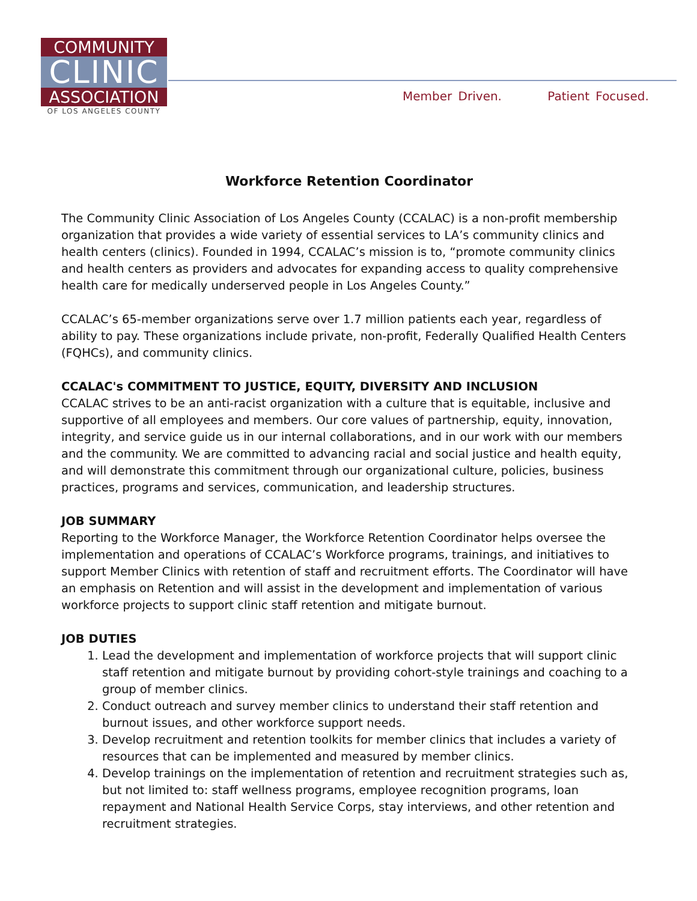COMMUNITY
CLINIC
ASSOCIATION
OF LOS ANGELES COUNTY
Member Driven. Patient Focused.
Workforce Retention Coordinator
The Community Clinic Association of Los Angeles County (CCALAC) is a non-profit membership organization that provides a wide variety of essential services to LA’s community clinics and health centers (clinics). Founded in 1994, CCALAC’s mission is to, “promote community clinics and health centers as providers and advocates for expanding access to quality comprehensive health care for medically underserved people in Los Angeles County.”
CCALAC’s 65-member organizations serve over 1.7 million patients each year, regardless of ability to pay. These organizations include private, non-profit, Federally Qualified Health Centers (FQHCs), and community clinics.
CCALAC's COMMITMENT TO JUSTICE, EQUITY, DIVERSITY AND INCLUSION
CCALAC strives to be an anti-racist organization with a culture that is equitable, inclusive and supportive of all employees and members. Our core values of partnership, equity, innovation, integrity, and service guide us in our internal collaborations, and in our work with our members and the community. We are committed to advancing racial and social justice and health equity, and will demonstrate this commitment through our organizational culture, policies, business practices, programs and services, communication, and leadership structures.
JOB SUMMARY
Reporting to the Workforce Manager, the Workforce Retention Coordinator helps oversee the implementation and operations of CCALAC’s Workforce programs, trainings, and initiatives to support Member Clinics with retention of staff and recruitment efforts. The Coordinator will have an emphasis on Retention and will assist in the development and implementation of various workforce projects to support clinic staff retention and mitigate burnout.
JOB DUTIES
1. Lead the development and implementation of workforce projects that will support clinic staff retention and mitigate burnout by providing cohort-style trainings and coaching to a group of member clinics.
2. Conduct outreach and survey member clinics to understand their staff retention and burnout issues, and other workforce support needs.
3. Develop recruitment and retention toolkits for member clinics that includes a variety of resources that can be implemented and measured by member clinics.
4. Develop trainings on the implementation of retention and recruitment strategies such as, but not limited to: staff wellness programs, employee recognition programs, loan repayment and National Health Service Corps, stay interviews, and other retention and recruitment strategies.